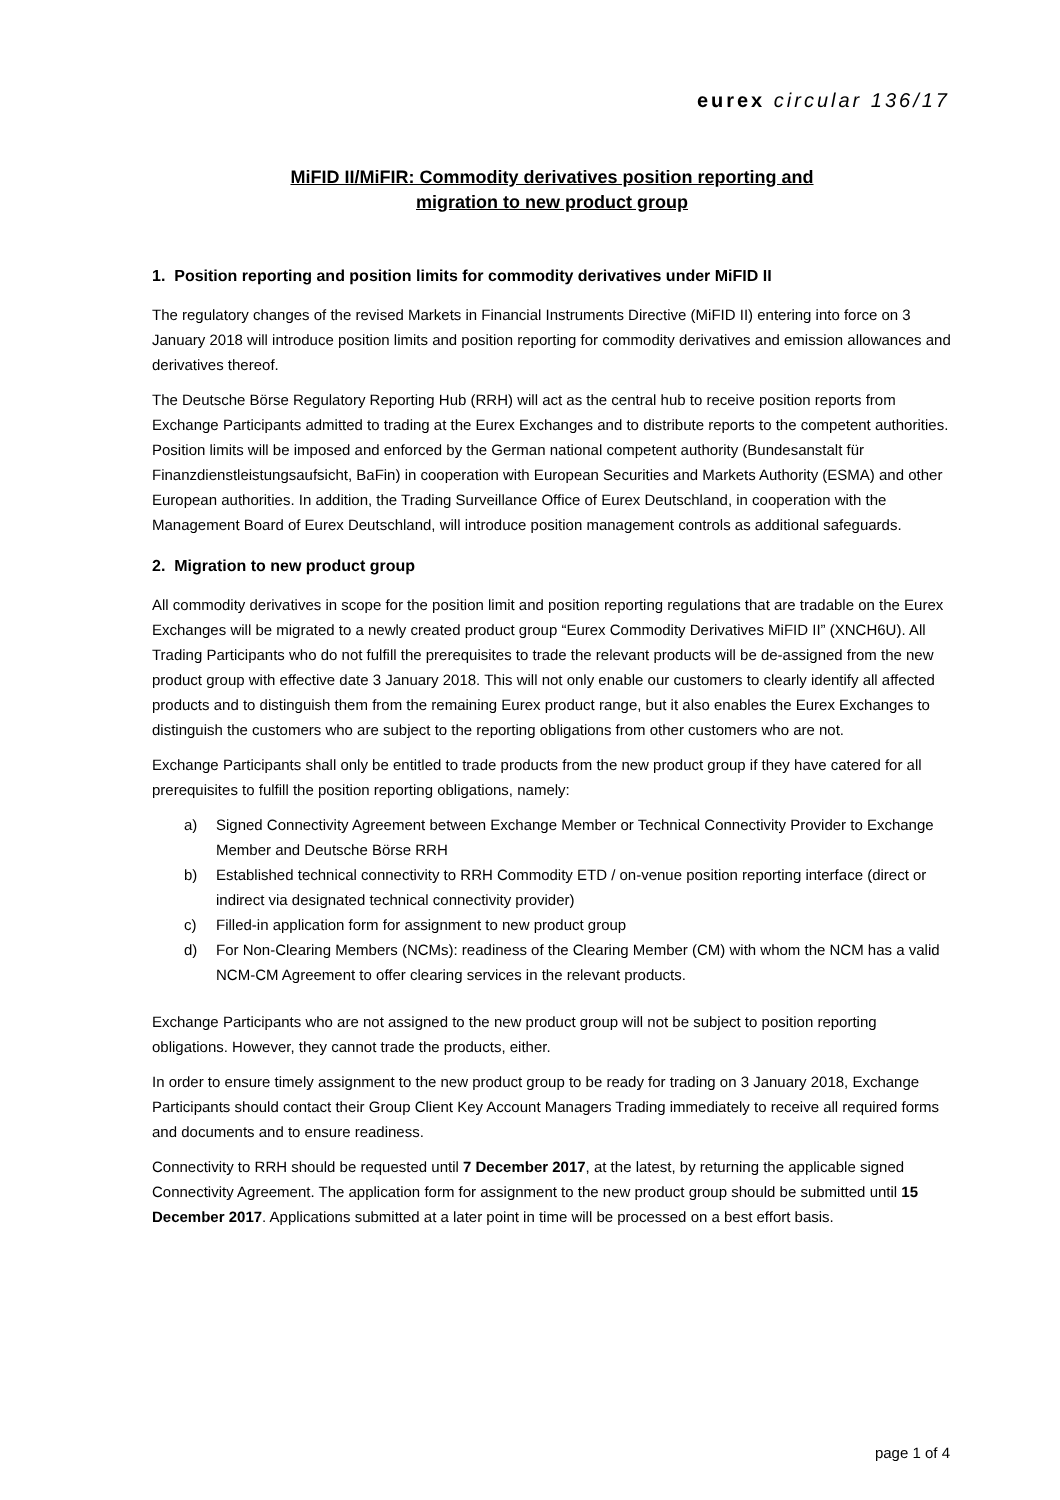eurex circular 136/17
MiFID II/MiFIR: Commodity derivatives position reporting and
migration to new product group
1. Position reporting and position limits for commodity derivatives under MiFID II
The regulatory changes of the revised Markets in Financial Instruments Directive (MiFID II) entering into force on 3 January 2018 will introduce position limits and position reporting for commodity derivatives and emission allowances and derivatives thereof.
The Deutsche Börse Regulatory Reporting Hub (RRH) will act as the central hub to receive position reports from Exchange Participants admitted to trading at the Eurex Exchanges and to distribute reports to the competent authorities. Position limits will be imposed and enforced by the German national competent authority (Bundesanstalt für Finanzdienstleistungsaufsicht, BaFin) in cooperation with European Securities and Markets Authority (ESMA) and other European authorities. In addition, the Trading Surveillance Office of Eurex Deutschland, in cooperation with the Management Board of Eurex Deutschland, will introduce position management controls as additional safeguards.
2. Migration to new product group
All commodity derivatives in scope for the position limit and position reporting regulations that are tradable on the Eurex Exchanges will be migrated to a newly created product group “Eurex Commodity Derivatives MiFID II” (XNCH6U). All Trading Participants who do not fulfill the prerequisites to trade the relevant products will be de-assigned from the new product group with effective date 3 January 2018. This will not only enable our customers to clearly identify all affected products and to distinguish them from the remaining Eurex product range, but it also enables the Eurex Exchanges to distinguish the customers who are subject to the reporting obligations from other customers who are not.
Exchange Participants shall only be entitled to trade products from the new product group if they have catered for all prerequisites to fulfill the position reporting obligations, namely:
a) Signed Connectivity Agreement between Exchange Member or Technical Connectivity Provider to Exchange Member and Deutsche Börse RRH
b) Established technical connectivity to RRH Commodity ETD / on-venue position reporting interface (direct or indirect via designated technical connectivity provider)
c) Filled-in application form for assignment to new product group
d) For Non-Clearing Members (NCMs): readiness of the Clearing Member (CM) with whom the NCM has a valid NCM-CM Agreement to offer clearing services in the relevant products.
Exchange Participants who are not assigned to the new product group will not be subject to position reporting obligations. However, they cannot trade the products, either.
In order to ensure timely assignment to the new product group to be ready for trading on 3 January 2018, Exchange Participants should contact their Group Client Key Account Managers Trading immediately to receive all required forms and documents and to ensure readiness.
Connectivity to RRH should be requested until 7 December 2017, at the latest, by returning the applicable signed Connectivity Agreement. The application form for assignment to the new product group should be submitted until 15 December 2017. Applications submitted at a later point in time will be processed on a best effort basis.
page 1 of 4